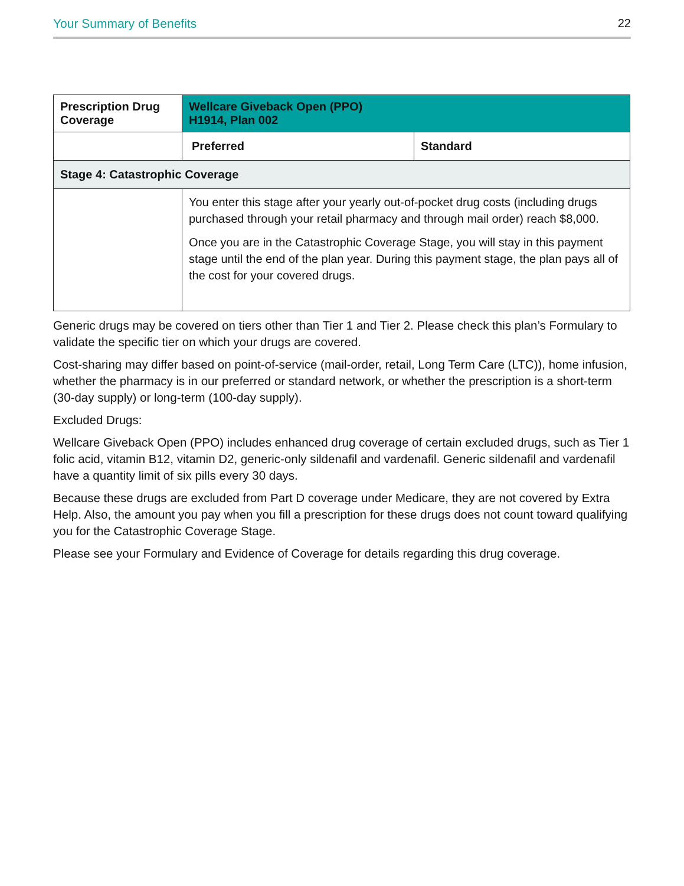Your Summary of Benefits 22
| Prescription Drug Coverage | Wellcare Giveback Open (PPO) H1914, Plan 002 | |
| --- | --- | --- |
| | Preferred | Standard |
| Stage 4: Catastrophic Coverage | | |
| | You enter this stage after your yearly out-of-pocket drug costs (including drugs purchased through your retail pharmacy and through mail order) reach $8,000. Once you are in the Catastrophic Coverage Stage, you will stay in this payment stage until the end of the plan year. During this payment stage, the plan pays all of the cost for your covered drugs. | |
Generic drugs may be covered on tiers other than Tier 1 and Tier 2. Please check this plan’s Formulary to validate the specific tier on which your drugs are covered.
Cost-sharing may differ based on point-of-service (mail-order, retail, Long Term Care (LTC)), home infusion, whether the pharmacy is in our preferred or standard network, or whether the prescription is a short-term (30-day supply) or long-term (100-day supply).
Excluded Drugs:
Wellcare Giveback Open (PPO) includes enhanced drug coverage of certain excluded drugs, such as Tier 1 folic acid, vitamin B12, vitamin D2, generic-only sildenafil and vardenafil. Generic sildenafil and vardenafil have a quantity limit of six pills every 30 days.
Because these drugs are excluded from Part D coverage under Medicare, they are not covered by Extra Help. Also, the amount you pay when you fill a prescription for these drugs does not count toward qualifying you for the Catastrophic Coverage Stage.
Please see your Formulary and Evidence of Coverage for details regarding this drug coverage.